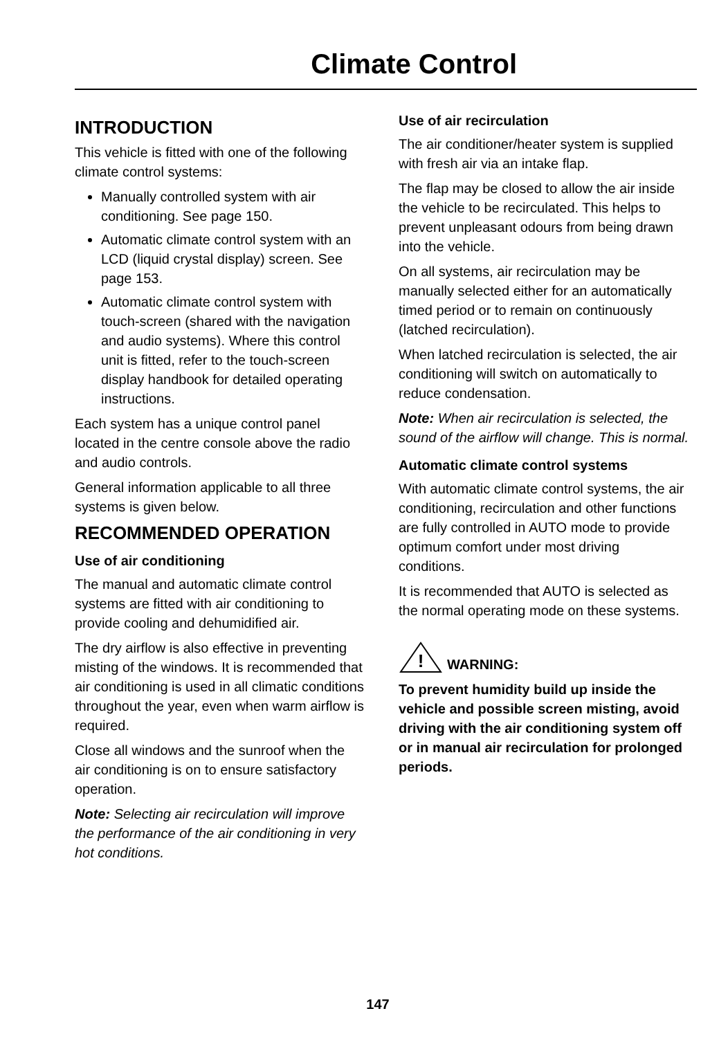Climate Control
INTRODUCTION
This vehicle is fitted with one of the following climate control systems:
Manually controlled system with air conditioning. See page 150.
Automatic climate control system with an LCD (liquid crystal display) screen. See page 153.
Automatic climate control system with touch-screen (shared with the navigation and audio systems). Where this control unit is fitted, refer to the touch-screen display handbook for detailed operating instructions.
Each system has a unique control panel located in the centre console above the radio and audio controls.
General information applicable to all three systems is given below.
RECOMMENDED OPERATION
Use of air conditioning
The manual and automatic climate control systems are fitted with air conditioning to provide cooling and dehumidified air.
The dry airflow is also effective in preventing misting of the windows. It is recommended that air conditioning is used in all climatic conditions throughout the year, even when warm airflow is required.
Close all windows and the sunroof when the air conditioning is on to ensure satisfactory operation.
Note: Selecting air recirculation will improve the performance of the air conditioning in very hot conditions.
Use of air recirculation
The air conditioner/heater system is supplied with fresh air via an intake flap.
The flap may be closed to allow the air inside the vehicle to be recirculated. This helps to prevent unpleasant odours from being drawn into the vehicle.
On all systems, air recirculation may be manually selected either for an automatically timed period or to remain on continuously (latched recirculation).
When latched recirculation is selected, the air conditioning will switch on automatically to reduce condensation.
Note: When air recirculation is selected, the sound of the airflow will change. This is normal.
Automatic climate control systems
With automatic climate control systems, the air conditioning, recirculation and other functions are fully controlled in AUTO mode to provide optimum comfort under most driving conditions.
It is recommended that AUTO is selected as the normal operating mode on these systems.
!
WARNING:
To prevent humidity build up inside the vehicle and possible screen misting, avoid driving with the air conditioning system off or in manual air recirculation for prolonged periods.
147